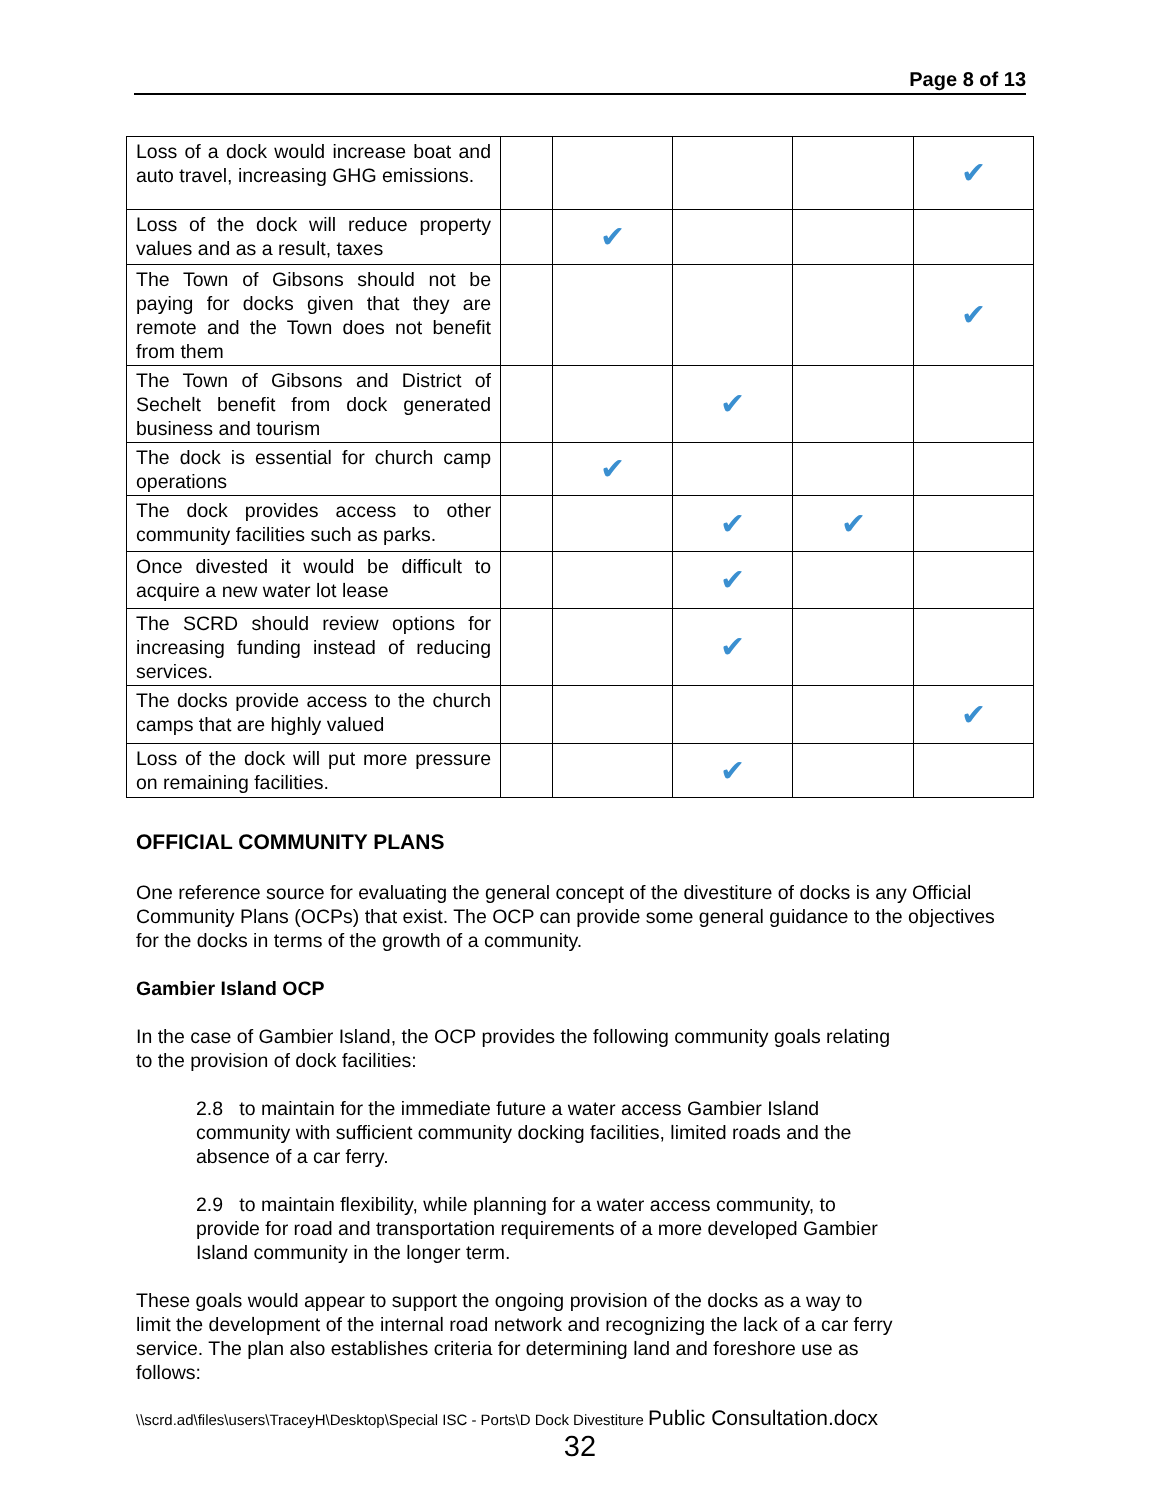Page 8 of 13
| Loss of a dock would increase boat and auto travel, increasing GHG emissions. | | | | | ✔ |
| Loss of the dock will reduce property values and as a result, taxes | | ✔ | | | |
| The Town of Gibsons should not be paying for docks given that they are remote and the Town does not benefit from them | | | | | ✔ |
| The Town of Gibsons and District of Sechelt benefit from dock generated business and tourism | | | ✔ | | |
| The dock is essential for church camp operations | | ✔ | | | |
| The dock provides access to other community facilities such as parks. | | | ✔ | ✔ | |
| Once divested it would be difficult to acquire a new water lot lease | | | ✔ | | |
| The SCRD should review options for increasing funding instead of reducing services. | | | ✔ | | |
| The docks provide access to the church camps that are highly valued | | | | | ✔ |
| Loss of the dock will put more pressure on remaining facilities. | | | ✔ | | |
OFFICIAL COMMUNITY PLANS
One reference source for evaluating the general concept of the divestiture of docks is any Official Community Plans (OCPs) that exist. The OCP can provide some general guidance to the objectives for the docks in terms of the growth of a community.
Gambier Island OCP
In the case of Gambier Island, the OCP provides the following community goals relating
to the provision of dock facilities:
2.8 to maintain for the immediate future a water access Gambier Island
community with sufficient community docking facilities, limited roads and the
absence of a car ferry.
2.9 to maintain flexibility, while planning for a water access community, to
provide for road and transportation requirements of a more developed Gambier
Island community in the longer term.
These goals would appear to support the ongoing provision of the docks as a way to
limit the development of the internal road network and recognizing the lack of a car ferry
service. The plan also establishes criteria for determining land and foreshore use as
follows:
\\scrd.ad\files\users\TraceyH\Desktop\Special ISC - Ports\D Dock Divestiture Public Consultation.docx
32